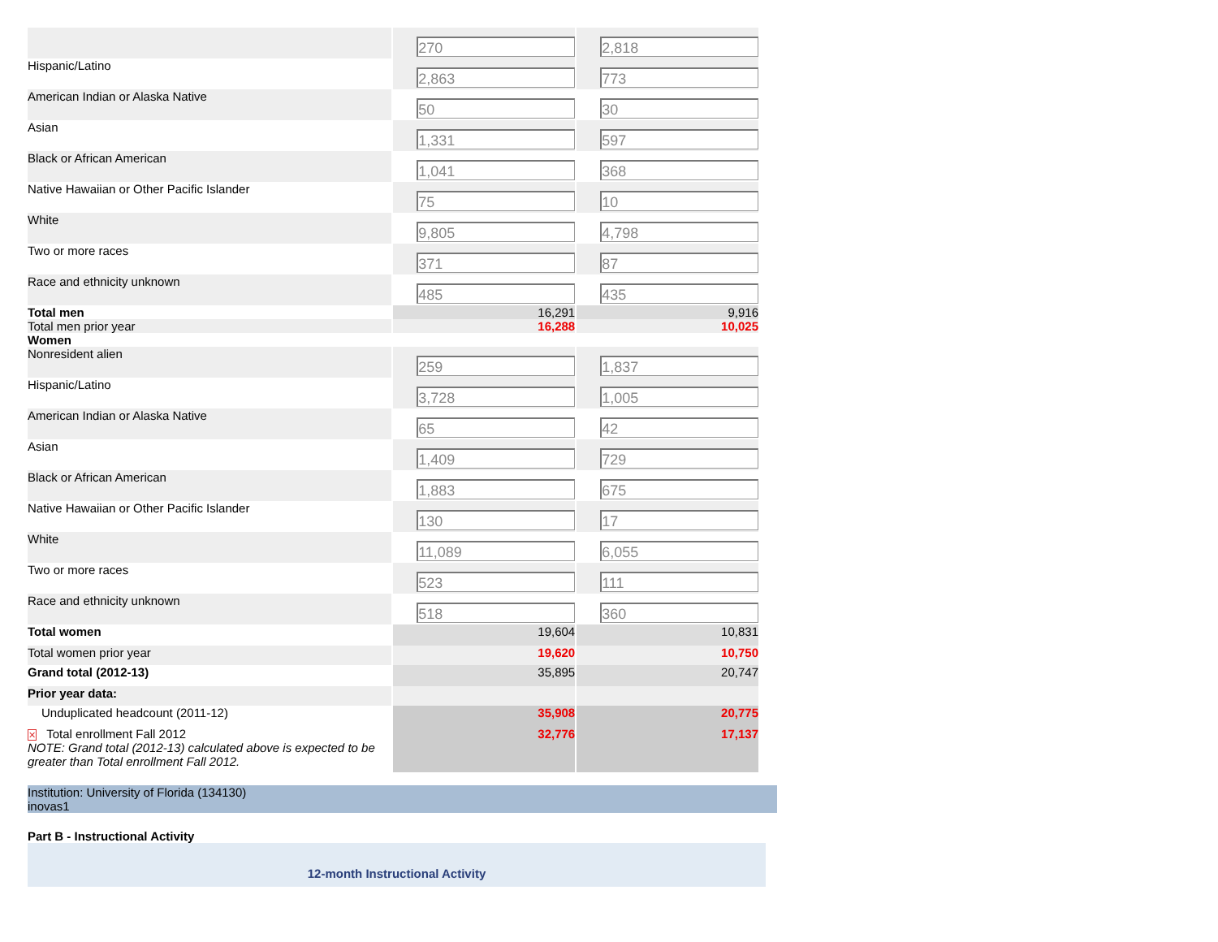| | 270 | 2,818 |
| Hispanic/Latino | 2,863 | 773 |
| American Indian or Alaska Native | 50 | 30 |
| Asian | 1,331 | 597 |
| Black or African American | 1,041 | 368 |
| Native Hawaiian or Other Pacific Islander | 75 | 10 |
| White | 9,805 | 4,798 |
| Two or more races | 371 | 87 |
| Race and ethnicity unknown | 485 | 435 |
| Total men | 16,291 | 9,916 |
| Total men prior year | 16,288 | 10,025 |
| Women | | |
| Nonresident alien | 259 | 1,837 |
| Hispanic/Latino | 3,728 | 1,005 |
| American Indian or Alaska Native | 65 | 42 |
| Asian | 1,409 | 729 |
| Black or African American | 1,883 | 675 |
| Native Hawaiian or Other Pacific Islander | 130 | 17 |
| White | 11,089 | 6,055 |
| Two or more races | 523 | 111 |
| Race and ethnicity unknown | 518 | 360 |
| Total women | 19,604 | 10,831 |
| Total women prior year | 19,620 | 10,750 |
| Grand total (2012-13) | 35,895 | 20,747 |
| Prior year data: | | |
| Unduplicated headcount (2011-12) | 35,908 | 20,775 |
| ✕ Total enrollment Fall 2012 NOTE: Grand total (2012-13) calculated above is expected to be greater than Total enrollment Fall 2012. | 32,776 | 17,137 |
Institution: University of Florida (134130)
inovas1
Part B - Instructional Activity
12-month Instructional Activity